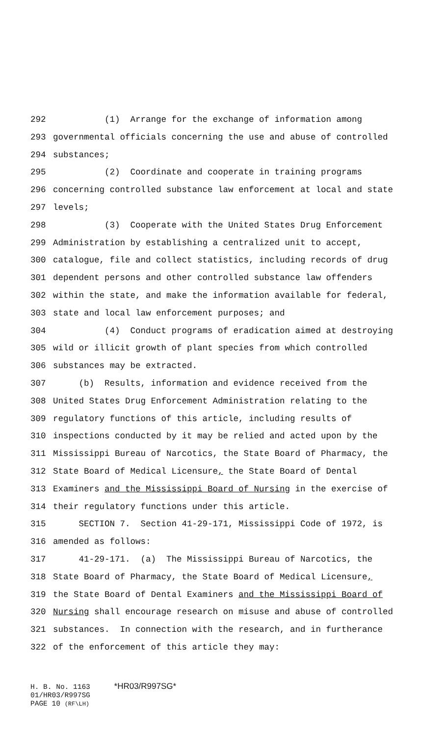292 (1) Arrange for the exchange of information among
293 governmental officials concerning the use and abuse of controlled
294 substances;
295 (2) Coordinate and cooperate in training programs
296 concerning controlled substance law enforcement at local and state
297 levels;
298 (3) Cooperate with the United States Drug Enforcement
299 Administration by establishing a centralized unit to accept,
300 catalogue, file and collect statistics, including records of drug
301 dependent persons and other controlled substance law offenders
302 within the state, and make the information available for federal,
303 state and local law enforcement purposes; and
304 (4) Conduct programs of eradication aimed at destroying
305 wild or illicit growth of plant species from which controlled
306 substances may be extracted.
307 (b) Results, information and evidence received from the
308 United States Drug Enforcement Administration relating to the
309 regulatory functions of this article, including results of
310 inspections conducted by it may be relied and acted upon by the
311 Mississippi Bureau of Narcotics, the State Board of Pharmacy, the
312 State Board of Medical Licensure, the State Board of Dental
313 Examiners and the Mississippi Board of Nursing in the exercise of
314 their regulatory functions under this article.
315 SECTION 7. Section 41-29-171, Mississippi Code of 1972, is
316 amended as follows:
317 41-29-171. (a) The Mississippi Bureau of Narcotics, the
318 State Board of Pharmacy, the State Board of Medical Licensure,
319 the State Board of Dental Examiners and the Mississippi Board of
320 Nursing shall encourage research on misuse and abuse of controlled
321 substances. In connection with the research, and in furtherance
322 of the enforcement of this article they may:
H. B. No. 1163 *HR03/R997SG*
01/HR03/R997SG
PAGE 10 (RF\LH)